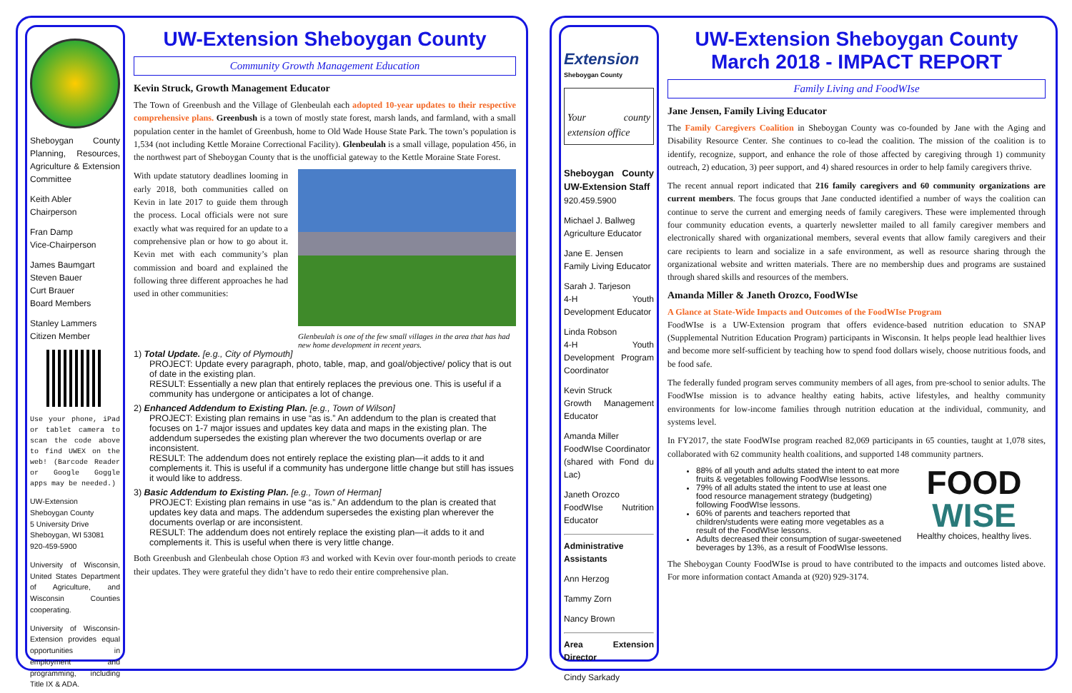Sheboygan County Planning, Resources, Agriculture & Extension Committee
Keith Abler
Chairperson
Fran Damp
Vice-Chairperson
James Baumgart
Steven Bauer
Curt Brauer
Board Members
Stanley Lammers
Citizen Member
Use your phone, iPad or tablet camera to scan the code above to find UWEX on the web! (Barcode Reader or Google Goggle apps may be needed.)
UW-Extension
Sheboygan County
5 University Drive
Sheboygan, WI 53081
920-459-5900
University of Wisconsin, United States Department of Agriculture, and Wisconsin Counties cooperating.
University of Wisconsin-Extension provides equal opportunities in employment and programming, including Title IX & ADA.
UW-Extension Sheboygan County
Community Growth Management Education
Kevin Struck, Growth Management Educator
The Town of Greenbush and the Village of Glenbeulah each adopted 10-year updates to their respective comprehensive plans. Greenbush is a town of mostly state forest, marsh lands, and farmland, with a small population center in the hamlet of Greenbush, home to Old Wade House State Park. The town’s population is 1,534 (not including Kettle Moraine Correctional Facility). Glenbeulah is a small village, population 456, in the northwest part of Sheboygan County that is the unofficial gateway to the Kettle Moraine State Forest.
Glenbeulah is one of the few small villages in the area that has had new home development in recent years.
With update statutory deadlines looming in early 2018, both communities called on Kevin in late 2017 to guide them through the process. Local officials were not sure exactly what was required for an update to a comprehensive plan or how to go about it. Kevin met with each community’s plan commission and board and explained the following three different approaches he had used in other communities:
1) Total Update. [e.g., City of Plymouth]
PROJECT: Update every paragraph, photo, table, map, and goal/objective/ policy that is out of date in the existing plan.
RESULT: Essentially a new plan that entirely replaces the previous one. This is useful if a community has undergone or anticipates a lot of change.
2) Enhanced Addendum to Existing Plan. [e.g., Town of Wilson]
PROJECT: Existing plan remains in use “as is.” An addendum to the plan is created that focuses on 1-7 major issues and updates key data and maps in the existing plan. The addendum supersedes the existing plan wherever the two documents overlap or are inconsistent.
RESULT: The addendum does not entirely replace the existing plan—it adds to it and complements it. This is useful if a community has undergone little change but still has issues it would like to address.
3) Basic Addendum to Existing Plan. [e.g., Town of Herman]
PROJECT: Existing plan remains in use “as is.” An addendum to the plan is created that updates key data and maps. The addendum supersedes the existing plan wherever the documents overlap or are inconsistent.
RESULT: The addendum does not entirely replace the existing plan—it adds to it and complements it. This is useful when there is very little change.
Both Greenbush and Glenbeulah chose Option #3 and worked with Kevin over four-month periods to create their updates. They were grateful they didn’t have to redo their entire comprehensive plan.
Extension
Sheboygan County
Your county extension office
Sheboygan County UW-Extension Staff
920.459.5900
Michael J. Ballweg
Agriculture Educator
Jane E. Jensen
Family Living Educator
Sarah J. Tarjeson
4-H Youth Development Educator
Linda Robson
4-H Youth Development Program Coordinator
Kevin Struck
Growth Management Educator
Amanda Miller
FoodWIse Coordinator
(shared with Fond du Lac)
Janeth Orozco
FoodWIse Nutrition Educator
Administrative Assistants
Ann Herzog
Tammy Zorn
Nancy Brown
Area Extension Director
Cindy Sarkady
UW-Extension Sheboygan County
March 2018 - IMPACT REPORT
Family Living and FoodWIse
Jane Jensen, Family Living Educator
The Family Caregivers Coalition in Sheboygan County was co-founded by Jane with the Aging and Disability Resource Center. She continues to co-lead the coalition. The mission of the coalition is to identify, recognize, support, and enhance the role of those affected by caregiving through 1) community outreach, 2) education, 3) peer support, and 4) shared resources in order to help family caregivers thrive.
The recent annual report indicated that 216 family caregivers and 60 community organizations are current members. The focus groups that Jane conducted identified a number of ways the coalition can continue to serve the current and emerging needs of family caregivers. These were implemented through four community education events, a quarterly newsletter mailed to all family caregiver members and electronically shared with organizational members, several events that allow family caregivers and their care recipients to learn and socialize in a safe environment, as well as resource sharing through the organizational website and written materials. There are no membership dues and programs are sustained through shared skills and resources of the members.
Amanda Miller & Janeth Orozco, FoodWIse
A Glance at State-Wide Impacts and Outcomes of the FoodWIse Program
FoodWIse is a UW-Extension program that offers evidence-based nutrition education to SNAP (Supplemental Nutrition Education Program) participants in Wisconsin. It helps people lead healthier lives and become more self-sufficient by teaching how to spend food dollars wisely, choose nutritious foods, and be food safe.
The federally funded program serves community members of all ages, from pre-school to senior adults. The FoodWIse mission is to advance healthy eating habits, active lifestyles, and healthy community environments for low-income families through nutrition education at the individual, community, and systems level.
In FY2017, the state FoodWIse program reached 82,069 participants in 65 counties, taught at 1,078 sites, collaborated with 62 community health coalitions, and supported 148 community partners.
FOOD
WISE
Healthy choices, healthy lives.
88% of all youth and adults stated the intent to eat more fruits & vegetables following FoodWIse lessons.
79% of all adults stated the intent to use at least one food resource management strategy (budgeting) following FoodWIse lessons.
60% of parents and teachers reported that children/students were eating more vegetables as a result of the FoodWIse lessons.
Adults decreased their consumption of sugar-sweetened beverages by 13%, as a result of FoodWIse lessons.
The Sheboygan County FoodWIse is proud to have contributed to the impacts and outcomes listed above. For more information contact Amanda at (920) 929-3174.